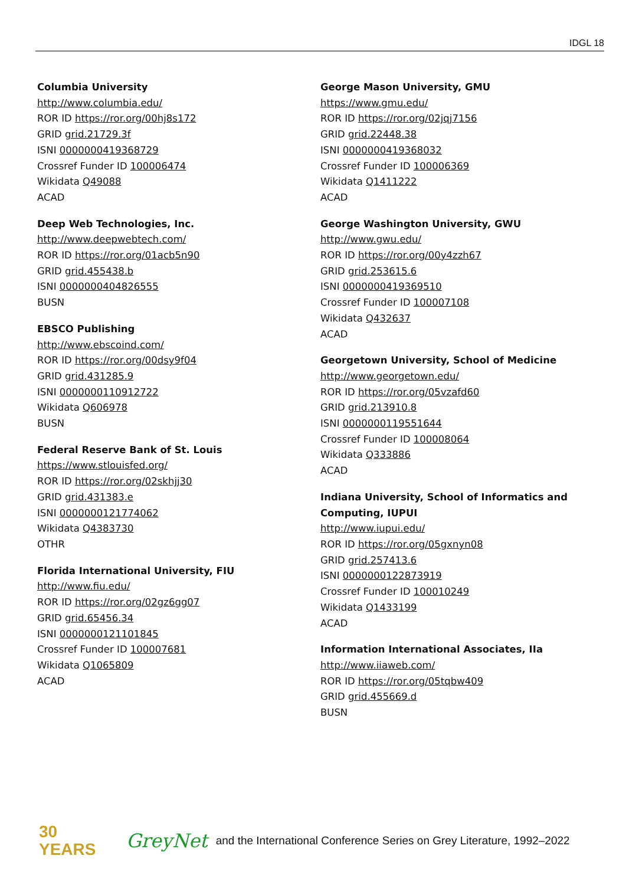IDGL 18
Columbia University
http://www.columbia.edu/
ROR ID https://ror.org/00hj8s172
GRID grid.21729.3f
ISNI 0000000419368729
Crossref Funder ID 100006474
Wikidata Q49088
ACAD
Deep Web Technologies, Inc.
http://www.deepwebtech.com/
ROR ID https://ror.org/01acb5n90
GRID grid.455438.b
ISNI 0000000404826555
BUSN
EBSCO Publishing
http://www.ebscoind.com/
ROR ID https://ror.org/00dsy9f04
GRID grid.431285.9
ISNI 0000000110912722
Wikidata Q606978
BUSN
Federal Reserve Bank of St. Louis
https://www.stlouisfed.org/
ROR ID https://ror.org/02skhjj30
GRID grid.431383.e
ISNI 0000000121774062
Wikidata Q4383730
OTHR
Florida International University, FIU
http://www.fiu.edu/
ROR ID https://ror.org/02gz6gg07
GRID grid.65456.34
ISNI 0000000121101845
Crossref Funder ID 100007681
Wikidata Q1065809
ACAD
George Mason University, GMU
https://www.gmu.edu/
ROR ID https://ror.org/02jqj7156
GRID grid.22448.38
ISNI 0000000419368032
Crossref Funder ID 100006369
Wikidata Q1411222
ACAD
George Washington University, GWU
http://www.gwu.edu/
ROR ID https://ror.org/00y4zzh67
GRID grid.253615.6
ISNI 0000000419369510
Crossref Funder ID 100007108
Wikidata Q432637
ACAD
Georgetown University, School of Medicine
http://www.georgetown.edu/
ROR ID https://ror.org/05vzafd60
GRID grid.213910.8
ISNI 0000000119551644
Crossref Funder ID 100008064
Wikidata Q333886
ACAD
Indiana University, School of Informatics and Computing, IUPUI
http://www.iupui.edu/
ROR ID https://ror.org/05gxnyn08
GRID grid.257413.6
ISNI 0000000122873919
Crossref Funder ID 100010249
Wikidata Q1433199
ACAD
Information International Associates, IIa
http://www.iiaweb.com/
ROR ID https://ror.org/05tqbw409
GRID grid.455669.d
BUSN
30
YEARS
GreyNet and the International Conference Series on Grey Literature, 1992–2022